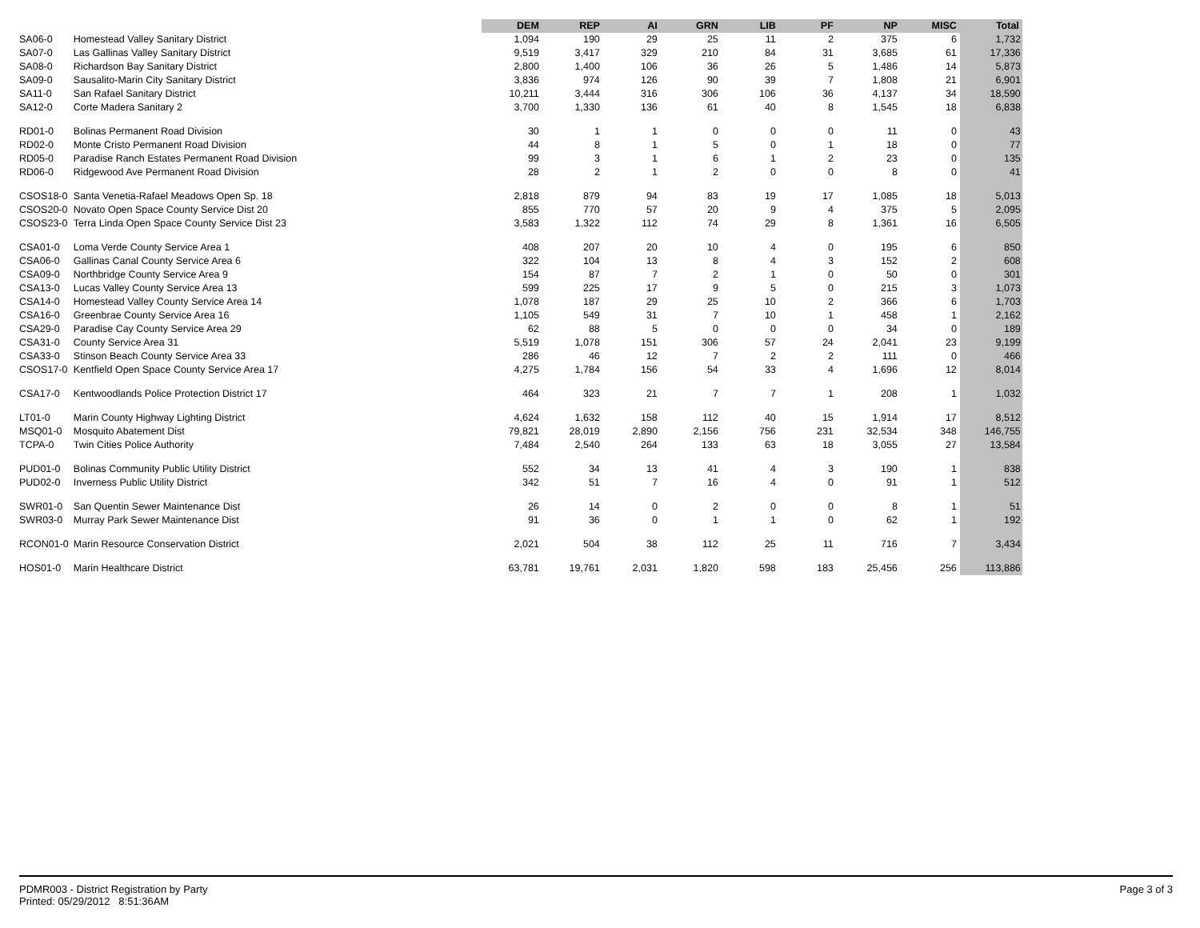| | | DEM | REP | AI | GRN | LIB | PF | NP | MISC | Total |
| --- | --- | --- | --- | --- | --- | --- | --- | --- | --- | --- |
| SA06-0 | Homestead Valley Sanitary District | 1,094 | 190 | 29 | 25 | 11 | 2 | 375 | 6 | 1,732 |
| SA07-0 | Las Gallinas Valley Sanitary District | 9,519 | 3,417 | 329 | 210 | 84 | 31 | 3,685 | 61 | 17,336 |
| SA08-0 | Richardson Bay Sanitary District | 2,800 | 1,400 | 106 | 36 | 26 | 5 | 1,486 | 14 | 5,873 |
| SA09-0 | Sausalito-Marin City Sanitary District | 3,836 | 974 | 126 | 90 | 39 | 7 | 1,808 | 21 | 6,901 |
| SA11-0 | San Rafael Sanitary District | 10,211 | 3,444 | 316 | 306 | 106 | 36 | 4,137 | 34 | 18,590 |
| SA12-0 | Corte Madera Sanitary 2 | 3,700 | 1,330 | 136 | 61 | 40 | 8 | 1,545 | 18 | 6,838 |
| RD01-0 | Bolinas Permanent Road Division | 30 | 1 | 1 | 0 | 0 | 0 | 11 | 0 | 43 |
| RD02-0 | Monte Cristo Permanent Road Division | 44 | 8 | 1 | 5 | 0 | 1 | 18 | 0 | 77 |
| RD05-0 | Paradise Ranch Estates Permanent Road Division | 99 | 3 | 1 | 6 | 1 | 2 | 23 | 0 | 135 |
| RD06-0 | Ridgewood Ave Permanent Road Division | 28 | 2 | 1 | 2 | 0 | 0 | 8 | 0 | 41 |
| CSOS18-0 | Santa Venetia-Rafael Meadows Open Sp. 18 | 2,818 | 879 | 94 | 83 | 19 | 17 | 1,085 | 18 | 5,013 |
| CSOS20-0 | Novato Open Space County Service Dist 20 | 855 | 770 | 57 | 20 | 9 | 4 | 375 | 5 | 2,095 |
| CSOS23-0 | Terra Linda Open Space County Service Dist 23 | 3,583 | 1,322 | 112 | 74 | 29 | 8 | 1,361 | 16 | 6,505 |
| CSA01-0 | Loma Verde County Service Area 1 | 408 | 207 | 20 | 10 | 4 | 0 | 195 | 6 | 850 |
| CSA06-0 | Gallinas Canal County Service Area 6 | 322 | 104 | 13 | 8 | 4 | 3 | 152 | 2 | 608 |
| CSA09-0 | Northbridge County Service Area 9 | 154 | 87 | 7 | 2 | 1 | 0 | 50 | 0 | 301 |
| CSA13-0 | Lucas Valley County Service Area 13 | 599 | 225 | 17 | 9 | 5 | 0 | 215 | 3 | 1,073 |
| CSA14-0 | Homestead Valley County Service Area 14 | 1,078 | 187 | 29 | 25 | 10 | 2 | 366 | 6 | 1,703 |
| CSA16-0 | Greenbrae County Service Area 16 | 1,105 | 549 | 31 | 7 | 10 | 1 | 458 | 1 | 2,162 |
| CSA29-0 | Paradise Cay County Service Area 29 | 62 | 88 | 5 | 0 | 0 | 0 | 34 | 0 | 189 |
| CSA31-0 | County Service Area 31 | 5,519 | 1,078 | 151 | 306 | 57 | 24 | 2,041 | 23 | 9,199 |
| CSA33-0 | Stinson Beach County Service Area 33 | 286 | 46 | 12 | 7 | 2 | 2 | 111 | 0 | 466 |
| CSOS17-0 | Kentfield Open Space County Service Area 17 | 4,275 | 1,784 | 156 | 54 | 33 | 4 | 1,696 | 12 | 8,014 |
| CSA17-0 | Kentwoodlands Police Protection District 17 | 464 | 323 | 21 | 7 | 7 | 1 | 208 | 1 | 1,032 |
| LT01-0 | Marin County Highway Lighting District | 4,624 | 1,632 | 158 | 112 | 40 | 15 | 1,914 | 17 | 8,512 |
| MSQ01-0 | Mosquito Abatement Dist | 79,821 | 28,019 | 2,890 | 2,156 | 756 | 231 | 32,534 | 348 | 146,755 |
| TCPA-0 | Twin Cities Police Authority | 7,484 | 2,540 | 264 | 133 | 63 | 18 | 3,055 | 27 | 13,584 |
| PUD01-0 | Bolinas Community Public Utility District | 552 | 34 | 13 | 41 | 4 | 3 | 190 | 1 | 838 |
| PUD02-0 | Inverness Public Utility District | 342 | 51 | 7 | 16 | 4 | 0 | 91 | 1 | 512 |
| SWR01-0 | San Quentin Sewer Maintenance Dist | 26 | 14 | 0 | 2 | 0 | 0 | 8 | 1 | 51 |
| SWR03-0 | Murray Park Sewer Maintenance Dist | 91 | 36 | 0 | 1 | 1 | 0 | 62 | 1 | 192 |
| RCON01-0 | Marin Resource Conservation District | 2,021 | 504 | 38 | 112 | 25 | 11 | 716 | 7 | 3,434 |
| HOS01-0 | Marin Healthcare District | 63,781 | 19,761 | 2,031 | 1,820 | 598 | 183 | 25,456 | 256 | 113,886 |
PDMR003 - District Registration by Party
Printed: 05/29/2012 8:51:36AM
Page 3 of 3